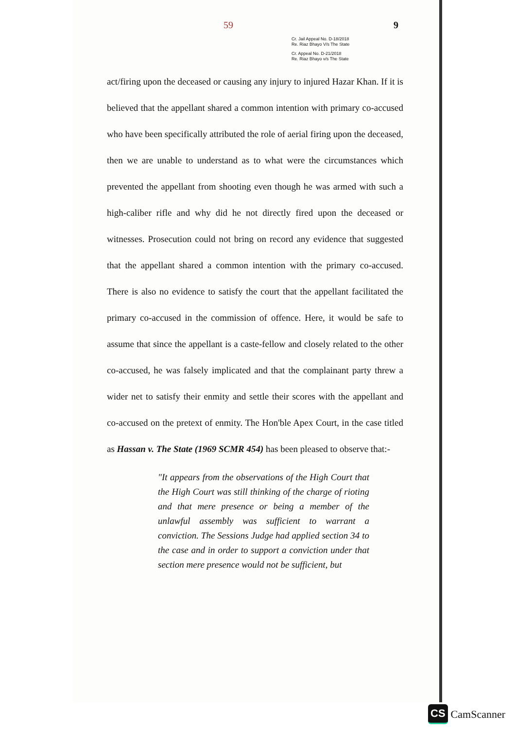59 9
Cr. Jail Appeal No. D-18/2018
Re. Riaz Bhayo V/s The State
Cr. Appeal No. D-21/2018
Re. Riaz Bhayo v/s The State
act/firing upon the deceased or causing any injury to injured Hazar Khan. If it is believed that the appellant shared a common intention with primary co-accused who have been specifically attributed the role of aerial firing upon the deceased, then we are unable to understand as to what were the circumstances which prevented the appellant from shooting even though he was armed with such a high-caliber rifle and why did he not directly fired upon the deceased or witnesses. Prosecution could not bring on record any evidence that suggested that the appellant shared a common intention with the primary co-accused. There is also no evidence to satisfy the court that the appellant facilitated the primary co-accused in the commission of offence. Here, it would be safe to assume that since the appellant is a caste-fellow and closely related to the other co-accused, he was falsely implicated and that the complainant party threw a wider net to satisfy their enmity and settle their scores with the appellant and co-accused on the pretext of enmity. The Hon'ble Apex Court, in the case titled as Hassan v. The State (1969 SCMR 454) has been pleased to observe that:-
"It appears from the observations of the High Court that the High Court was still thinking of the charge of rioting and that mere presence or being a member of the unlawful assembly was sufficient to warrant a conviction. The Sessions Judge had applied section 34 to the case and in order to support a conviction under that section mere presence would not be sufficient, but
CS CamScanner